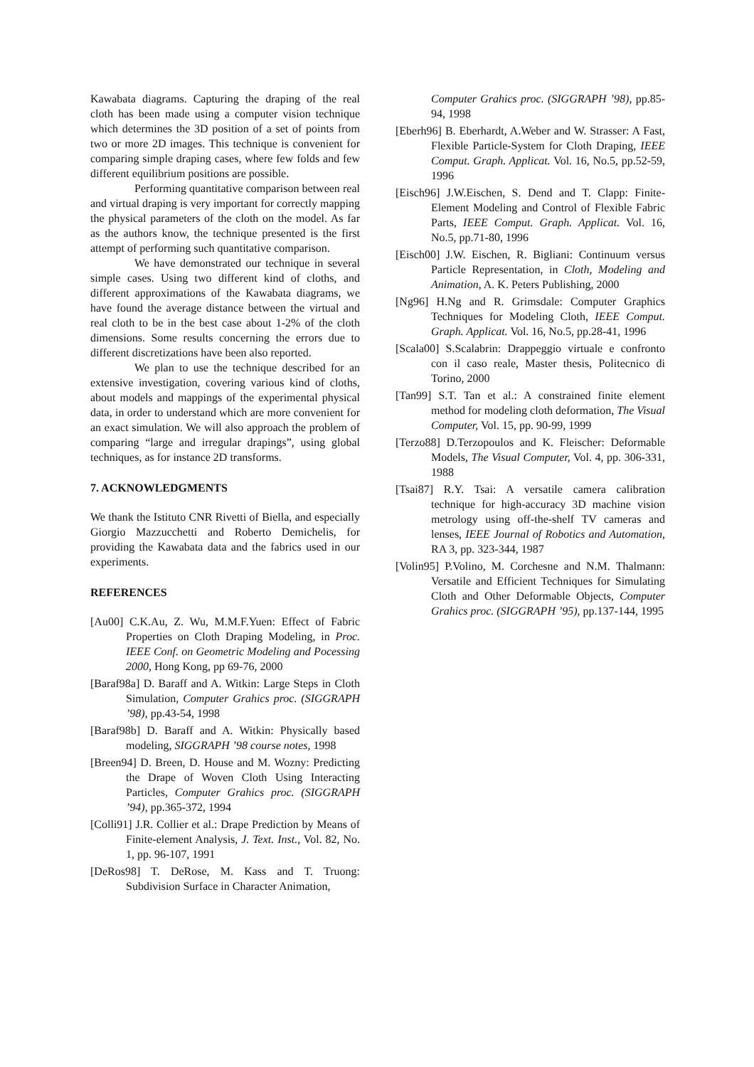Kawabata diagrams. Capturing the draping of the real cloth has been made using a computer vision technique which determines the 3D position of a set of points from two or more 2D images. This technique is convenient for comparing simple draping cases, where few folds and few different equilibrium positions are possible.
Performing quantitative comparison between real and virtual draping is very important for correctly mapping the physical parameters of the cloth on the model. As far as the authors know, the technique presented is the first attempt of performing such quantitative comparison.
We have demonstrated our technique in several simple cases. Using two different kind of cloths, and different approximations of the Kawabata diagrams, we have found the average distance between the virtual and real cloth to be in the best case about 1-2% of the cloth dimensions. Some results concerning the errors due to different discretizations have been also reported.
We plan to use the technique described for an extensive investigation, covering various kind of cloths, about models and mappings of the experimental physical data, in order to understand which are more convenient for an exact simulation. We will also approach the problem of comparing “large and irregular drapings”, using global techniques, as for instance 2D transforms.
7. ACKNOWLEDGMENTS
We thank the Istituto CNR Rivetti of Biella, and especially Giorgio Mazzucchetti and Roberto Demichelis, for providing the Kawabata data and the fabrics used in our experiments.
REFERENCES
[Au00] C.K.Au, Z. Wu, M.M.F.Yuen: Effect of Fabric Properties on Cloth Draping Modeling, in Proc. IEEE Conf. on Geometric Modeling and Pocessing 2000, Hong Kong, pp 69-76, 2000
[Baraf98a] D. Baraff and A. Witkin: Large Steps in Cloth Simulation, Computer Grahics proc. (SIGGRAPH ’98), pp.43-54, 1998
[Baraf98b] D. Baraff and A. Witkin: Physically based modeling, SIGGRAPH ’98 course notes, 1998
[Breen94] D. Breen, D. House and M. Wozny: Predicting the Drape of Woven Cloth Using Interacting Particles, Computer Grahics proc. (SIGGRAPH ’94), pp.365-372, 1994
[Colli91] J.R. Collier et al.: Drape Prediction by Means of Finite-element Analysis, J. Text. Inst., Vol. 82, No. 1, pp. 96-107, 1991
[DeRos98] T. DeRose, M. Kass and T. Truong: Subdivision Surface in Character Animation,
Computer Grahics proc. (SIGGRAPH ’98), pp.85-94, 1998
[Eberh96] B. Eberhardt, A.Weber and W. Strasser: A Fast, Flexible Particle-System for Cloth Draping, IEEE Comput. Graph. Applicat. Vol. 16, No.5, pp.52-59, 1996
[Eisch96] J.W.Eischen, S. Dend and T. Clapp: Finite-Element Modeling and Control of Flexible Fabric Parts, IEEE Comput. Graph. Applicat. Vol. 16, No.5, pp.71-80, 1996
[Eisch00] J.W. Eischen, R. Bigliani: Continuum versus Particle Representation, in Cloth, Modeling and Animation, A. K. Peters Publishing, 2000
[Ng96] H.Ng and R. Grimsdale: Computer Graphics Techniques for Modeling Cloth, IEEE Comput. Graph. Applicat. Vol. 16, No.5, pp.28-41, 1996
[Scala00] S.Scalabrin: Drappeggio virtuale e confronto con il caso reale, Master thesis, Politecnico di Torino, 2000
[Tan99] S.T. Tan et al.: A constrained finite element method for modeling cloth deformation, The Visual Computer, Vol. 15, pp. 90-99, 1999
[Terzo88] D.Terzopoulos and K. Fleischer: Deformable Models, The Visual Computer, Vol. 4, pp. 306-331, 1988
[Tsai87] R.Y. Tsai: A versatile camera calibration technique for high-accuracy 3D machine vision metrology using off-the-shelf TV cameras and lenses, IEEE Journal of Robotics and Automation, RA 3, pp. 323-344, 1987
[Volin95] P.Volino, M. Corchesne and N.M. Thalmann: Versatile and Efficient Techniques for Simulating Cloth and Other Deformable Objects, Computer Grahics proc. (SIGGRAPH ’95), pp.137-144, 1995